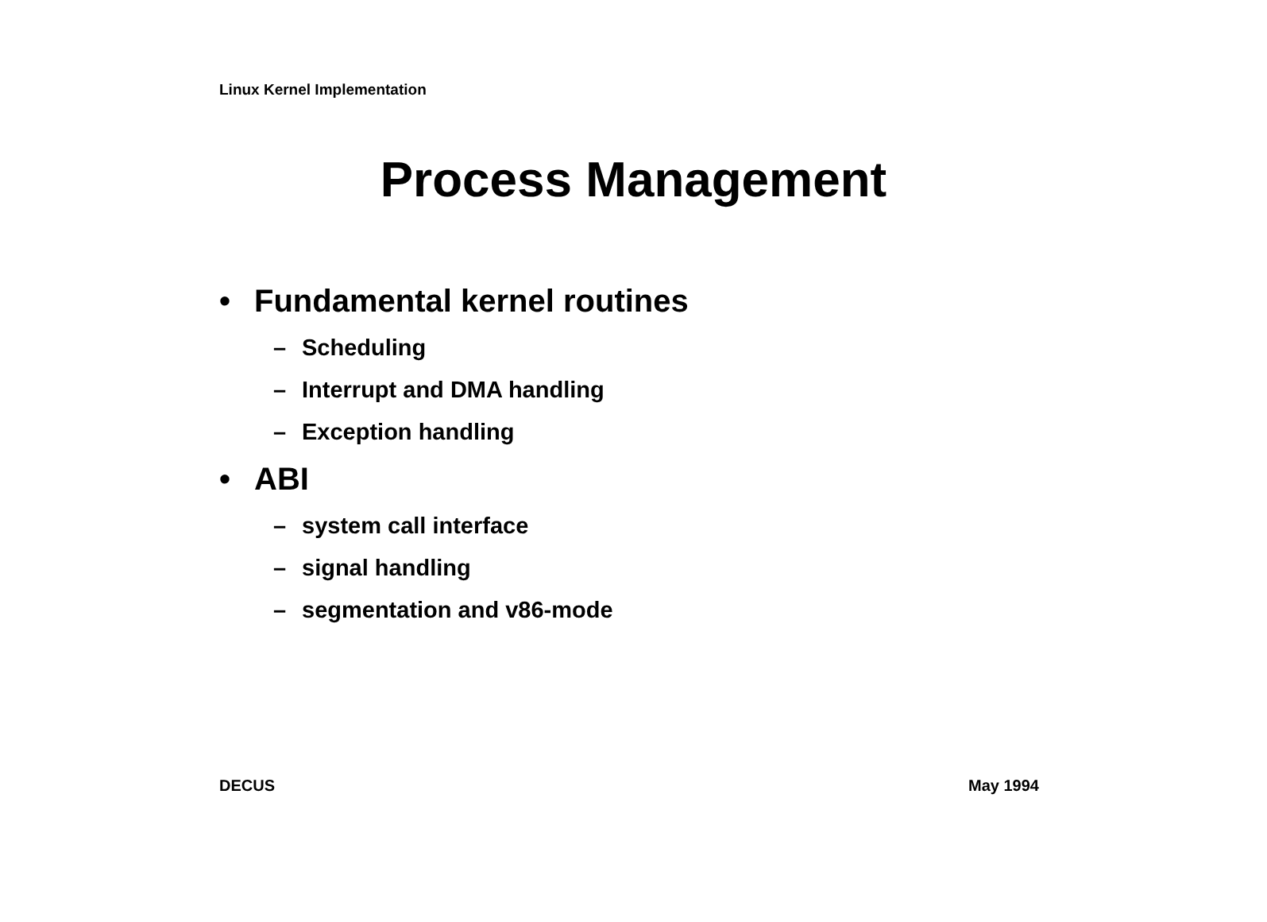Linux Kernel Implementation
Process Management
• Fundamental kernel routines
– Scheduling
– Interrupt and DMA handling
– Exception handling
• ABI
– system call interface
– signal handling
– segmentation and v86-mode
DECUS May 1994